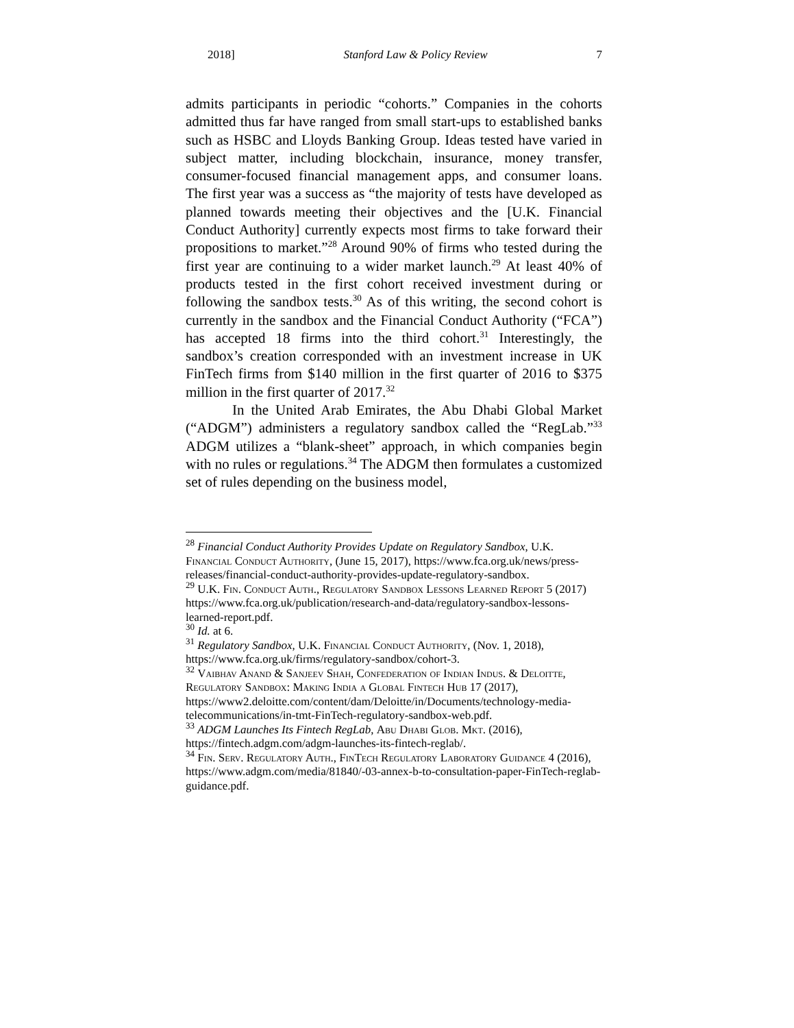2018] Stanford Law & Policy Review 7
admits participants in periodic “cohorts.” Companies in the cohorts admitted thus far have ranged from small start-ups to established banks such as HSBC and Lloyds Banking Group. Ideas tested have varied in subject matter, including blockchain, insurance, money transfer, consumer-focused financial management apps, and consumer loans. The first year was a success as “the majority of tests have developed as planned towards meeting their objectives and the [U.K. Financial Conduct Authority] currently expects most firms to take forward their propositions to market.”<sup>28</sup> Around 90% of firms who tested during the first year are continuing to a wider market launch.<sup>29</sup> At least 40% of products tested in the first cohort received investment during or following the sandbox tests.<sup>30</sup> As of this writing, the second cohort is currently in the sandbox and the Financial Conduct Authority (“FCA”) has accepted 18 firms into the third cohort.<sup>31</sup> Interestingly, the sandbox’s creation corresponded with an investment increase in UK FinTech firms from $140 million in the first quarter of 2016 to $375 million in the first quarter of 2017.<sup>32</sup>
In the United Arab Emirates, the Abu Dhabi Global Market (“ADGM”) administers a regulatory sandbox called the “RegLab.”<sup>33</sup> ADGM utilizes a “blank-sheet” approach, in which companies begin with no rules or regulations.<sup>34</sup> The ADGM then formulates a customized set of rules depending on the business model,
<sup>28</sup> Financial Conduct Authority Provides Update on Regulatory Sandbox, U.K. Financial Conduct Authority, (June 15, 2017), https://www.fca.org.uk/news/press-releases/financial-conduct-authority-provides-update-regulatory-sandbox.
<sup>29</sup> U.K. Fin. Conduct Auth., Regulatory Sandbox Lessons Learned Report 5 (2017) https://www.fca.org.uk/publication/research-and-data/regulatory-sandbox-lessons-learned-report.pdf.
<sup>30</sup> Id. at 6.
<sup>31</sup> Regulatory Sandbox, U.K. Financial Conduct Authority, (Nov. 1, 2018), https://www.fca.org.uk/firms/regulatory-sandbox/cohort-3.
<sup>32</sup> Vaibhav Anand & Sanjeev Shah, Confederation of Indian Indus. & Deloitte, Regulatory Sandbox: Making India a Global Fintech Hub 17 (2017), https://www2.deloitte.com/content/dam/Deloitte/in/Documents/technology-media-telecommunications/in-tmt-FinTech-regulatory-sandbox-web.pdf.
<sup>33</sup> ADGM Launches Its Fintech RegLab, Abu Dhabi Glob. Mkt. (2016), https://fintech.adgm.com/adgm-launches-its-fintech-reglab/.
<sup>34</sup> Fin. Serv. Regulatory Auth., FinTech Regulatory Laboratory Guidance 4 (2016), https://www.adgm.com/media/81840/-03-annex-b-to-consultation-paper-FinTech-reglab-guidance.pdf.